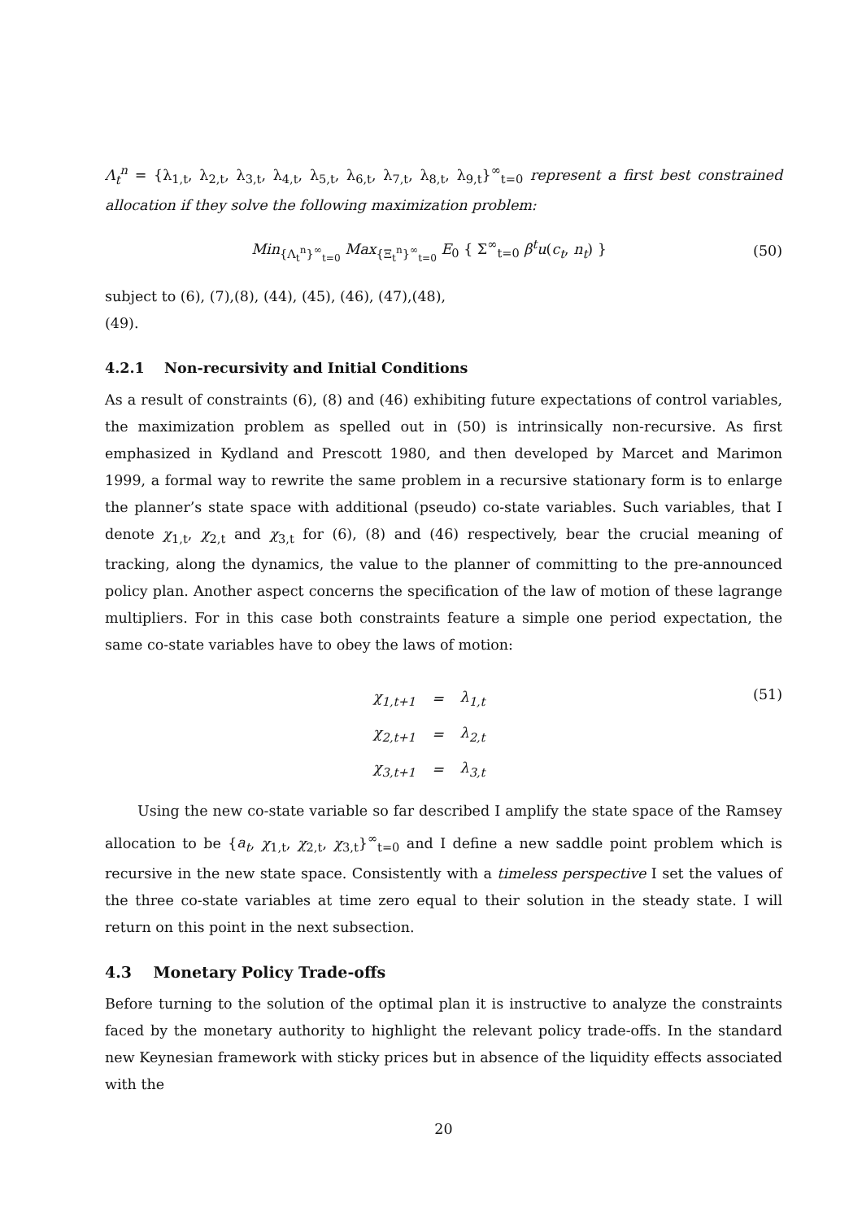Λ<sub>t</sub><sup>n</sup> = {λ<sub>1,t</sub>, λ<sub>2,t</sub>, λ<sub>3,t</sub>, λ<sub>4,t</sub>, λ<sub>5,t</sub>, λ<sub>6,t</sub>, λ<sub>7,t</sub>, λ<sub>8,t</sub>, λ<sub>9,t</sub>}<sup>∞</sup><sub>t=0</sub> represent a first best constrained allocation if they solve the following maximization problem:
Min<sub>{Λ<sub>t</sub><sup>n</sup>}<sup>∞</sup><sub>t=0</sub></sub> Max<sub>{Ξ<sub>t</sub><sup>n</sup>}<sup>∞</sup><sub>t=0</sub></sub> E<sub>0</sub> { Σ<sup>∞</sup><sub>t=0</sub> β<sup>t</sup>u(c<sub>t</sub>, n<sub>t</sub>) }
(50)
subject to (6), (7),(8), (44), (45), (46), (47),(48),
(49).
4.2.1 Non-recursivity and Initial Conditions
As a result of constraints (6), (8) and (46) exhibiting future expectations of control variables, the maximization problem as spelled out in (50) is intrinsically non-recursive. As first emphasized in Kydland and Prescott 1980, and then developed by Marcet and Marimon 1999, a formal way to rewrite the same problem in a recursive stationary form is to enlarge the planner’s state space with additional (pseudo) co-state variables. Such variables, that I denote χ<sub>1,t</sub>, χ<sub>2,t</sub> and χ<sub>3,t</sub> for (6), (8) and (46) respectively, bear the crucial meaning of tracking, along the dynamics, the value to the planner of committing to the pre-announced policy plan. Another aspect concerns the specification of the law of motion of these lagrange multipliers. For in this case both constraints feature a simple one period expectation, the same co-state variables have to obey the laws of motion:
| χ<sub>1,t+1</sub> | = | λ<sub>1,t</sub> |
| χ<sub>2,t+1</sub> | = | λ<sub>2,t</sub> |
| χ<sub>3,t+1</sub> | = | λ<sub>3,t</sub> |
(51)
Using the new co-state variable so far described I amplify the state space of the Ramsey allocation to be {a<sub>t</sub>, χ<sub>1,t</sub>, χ<sub>2,t</sub>, χ<sub>3,t</sub>}<sup>∞</sup><sub>t=0</sub> and I define a new saddle point problem which is recursive in the new state space. Consistently with a timeless perspective I set the values of the three co-state variables at time zero equal to their solution in the steady state. I will return on this point in the next subsection.
4.3 Monetary Policy Trade-offs
Before turning to the solution of the optimal plan it is instructive to analyze the constraints faced by the monetary authority to highlight the relevant policy trade-offs. In the standard new Keynesian framework with sticky prices but in absence of the liquidity effects associated with the
20